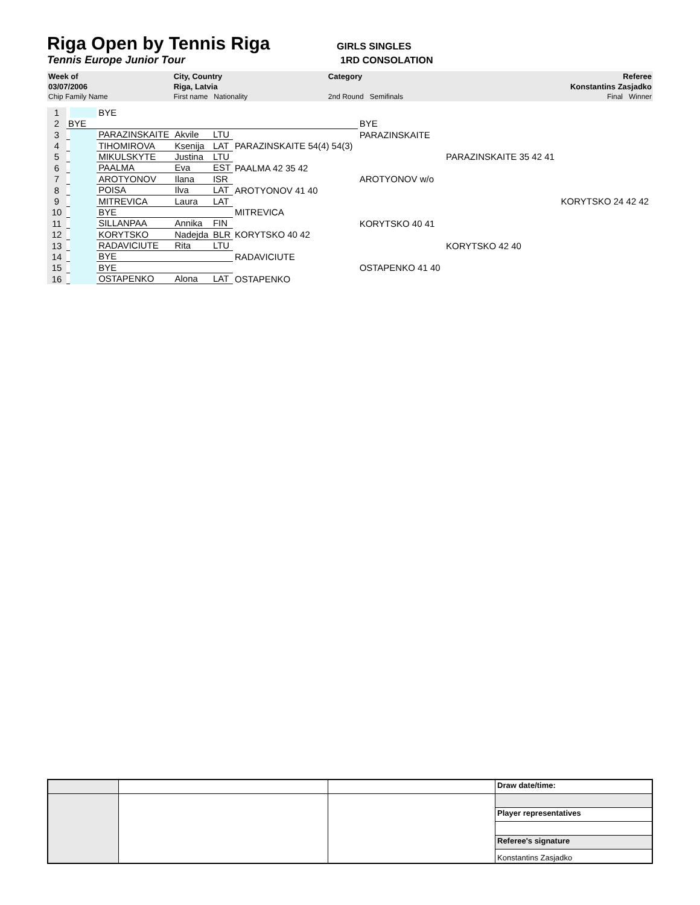Riga Open by Tennis Riga
GIRLS SINGLES
Tennis Europe Junior Tour 1RD CONSOLATION
| Week of | City, Country | Category | Referee |
| 03/07/2006 | Riga, Latvia | | Konstantins Zasjadko |
| Chip Family Name | First name Nationality | 2nd Round Semifinals | Final Winner |
| 1 | | | BYE | | | | | | |
| 2 | BYE | | | | | | BYE | | |
| 3 | | | PARAZINSKAITE | Akvile | LTU | | PARAZINSKAITE | | |
| 4 | | | TIHOMIROVA | Ksenija | LAT | PARAZINSKAITE 54(4) 54(3) | | | |
| 5 | | | MIKULSKYTE | Justina | LTU | | | PARAZINSKAITE 35 42 41 | |
| 6 | | | PAALMA | Eva | EST | PAALMA 42 35 42 | | | |
| 7 | | | AROTYONOV | Ilana | ISR | | AROTYONOV w/o | | |
| 8 | | | POISA | Ilva | LAT | AROTYONOV 41 40 | | | |
| 9 | | | MITREVICA | Laura | LAT | | | | KORYTSKO 24 42 42 |
| 10 | | | BYE | | | MITREVICA | | | |
| 11 | | | SILLANPAA | Annika | FIN | | KORYTSKO 40 41 | | |
| 12 | | | KORYTSKO | Nadejda | BLR | KORYTSKO 40 42 | | | |
| 13 | | | RADAVICIUTE | Rita | LTU | | | KORYTSKO 42 40 | |
| 14 | | | BYE | | | RADAVICIUTE | | | |
| 15 | | | BYE | | | | OSTAPENKO 41 40 | | |
| 16 | | | OSTAPENKO | Alona | LAT | OSTAPENKO | | | |
| | | | Draw date/time: |
| | | | Player representatives |
| | | | Referee's signature |
| | | | Konstantins Zasjadko |